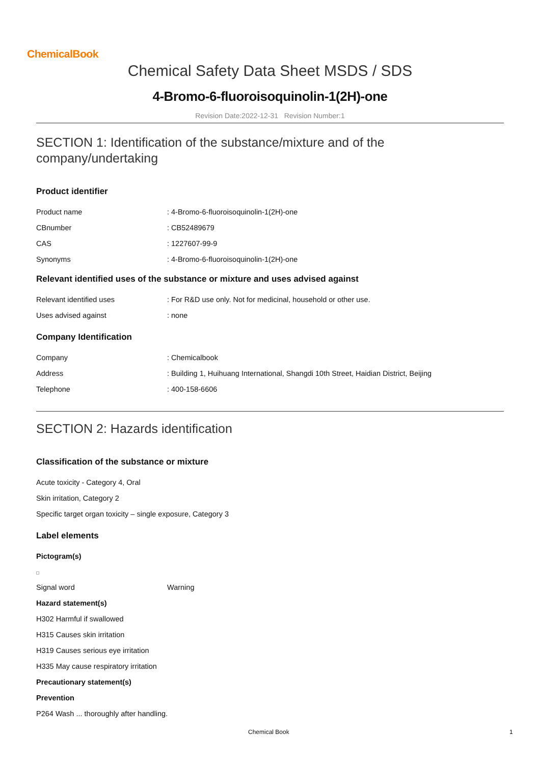ChemicalBook
Chemical Safety Data Sheet MSDS / SDS
4-Bromo-6-fluoroisoquinolin-1(2H)-one
Revision Date:2022-12-31 Revision Number:1
SECTION 1: Identification of the substance/mixture and of the company/undertaking
Product identifier
Product name : 4-Bromo-6-fluoroisoquinolin-1(2H)-one
CBnumber : CB52489679
CAS : 1227607-99-9
Synonyms : 4-Bromo-6-fluoroisoquinolin-1(2H)-one
Relevant identified uses of the substance or mixture and uses advised against
Relevant identified uses : For R&D use only. Not for medicinal, household or other use.
Uses advised against : none
Company Identification
Company : Chemicalbook
Address : Building 1, Huihuang International, Shangdi 10th Street, Haidian District, Beijing
Telephone : 400-158-6606
SECTION 2: Hazards identification
Classification of the substance or mixture
Acute toxicity - Category 4, Oral
Skin irritation, Category 2
Specific target organ toxicity – single exposure, Category 3
Label elements
Pictogram(s)
Signal word Warning
Hazard statement(s)
H302 Harmful if swallowed
H315 Causes skin irritation
H319 Causes serious eye irritation
H335 May cause respiratory irritation
Precautionary statement(s)
Prevention
P264 Wash ... thoroughly after handling.
Chemical Book 1